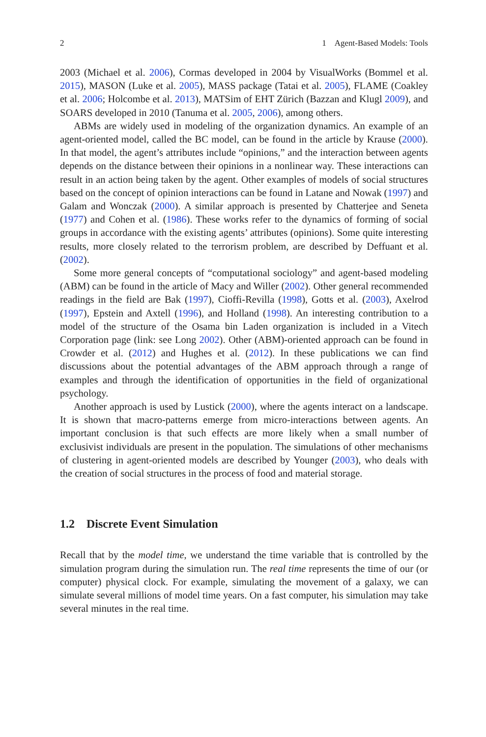2 1 Agent-Based Models: Tools
2003 (Michael et al. 2006), Cormas developed in 2004 by VisualWorks (Bommel et al. 2015), MASON (Luke et al. 2005), MASS package (Tatai et al. 2005), FLAME (Coakley et al. 2006; Holcombe et al. 2013), MATSim of EHT Zürich (Bazzan and Klugl 2009), and SOARS developed in 2010 (Tanuma et al. 2005, 2006), among others.
ABMs are widely used in modeling of the organization dynamics. An example of an agent-oriented model, called the BC model, can be found in the article by Krause (2000). In that model, the agent’s attributes include “opinions,” and the interaction between agents depends on the distance between their opinions in a nonlinear way. These interactions can result in an action being taken by the agent. Other examples of models of social structures based on the concept of opinion interactions can be found in Latane and Nowak (1997) and Galam and Wonczak (2000). A similar approach is presented by Chatterjee and Seneta (1977) and Cohen et al. (1986). These works refer to the dynamics of forming of social groups in accordance with the existing agents’ attributes (opinions). Some quite interesting results, more closely related to the terrorism problem, are described by Deffuant et al. (2002).
Some more general concepts of “computational sociology” and agent-based modeling (ABM) can be found in the article of Macy and Willer (2002). Other general recommended readings in the field are Bak (1997), Cioffi-Revilla (1998), Gotts et al. (2003), Axelrod (1997), Epstein and Axtell (1996), and Holland (1998). An interesting contribution to a model of the structure of the Osama bin Laden organization is included in a Vitech Corporation page (link: see Long 2002). Other (ABM)-oriented approach can be found in Crowder et al. (2012) and Hughes et al. (2012). In these publications we can find discussions about the potential advantages of the ABM approach through a range of examples and through the identification of opportunities in the field of organizational psychology.
Another approach is used by Lustick (2000), where the agents interact on a landscape. It is shown that macro-patterns emerge from micro-interactions between agents. An important conclusion is that such effects are more likely when a small number of exclusivist individuals are present in the population. The simulations of other mechanisms of clustering in agent-oriented models are described by Younger (2003), who deals with the creation of social structures in the process of food and material storage.
1.2 Discrete Event Simulation
Recall that by the model time, we understand the time variable that is controlled by the simulation program during the simulation run. The real time represents the time of our (or computer) physical clock. For example, simulating the movement of a galaxy, we can simulate several millions of model time years. On a fast computer, his simulation may take several minutes in the real time.